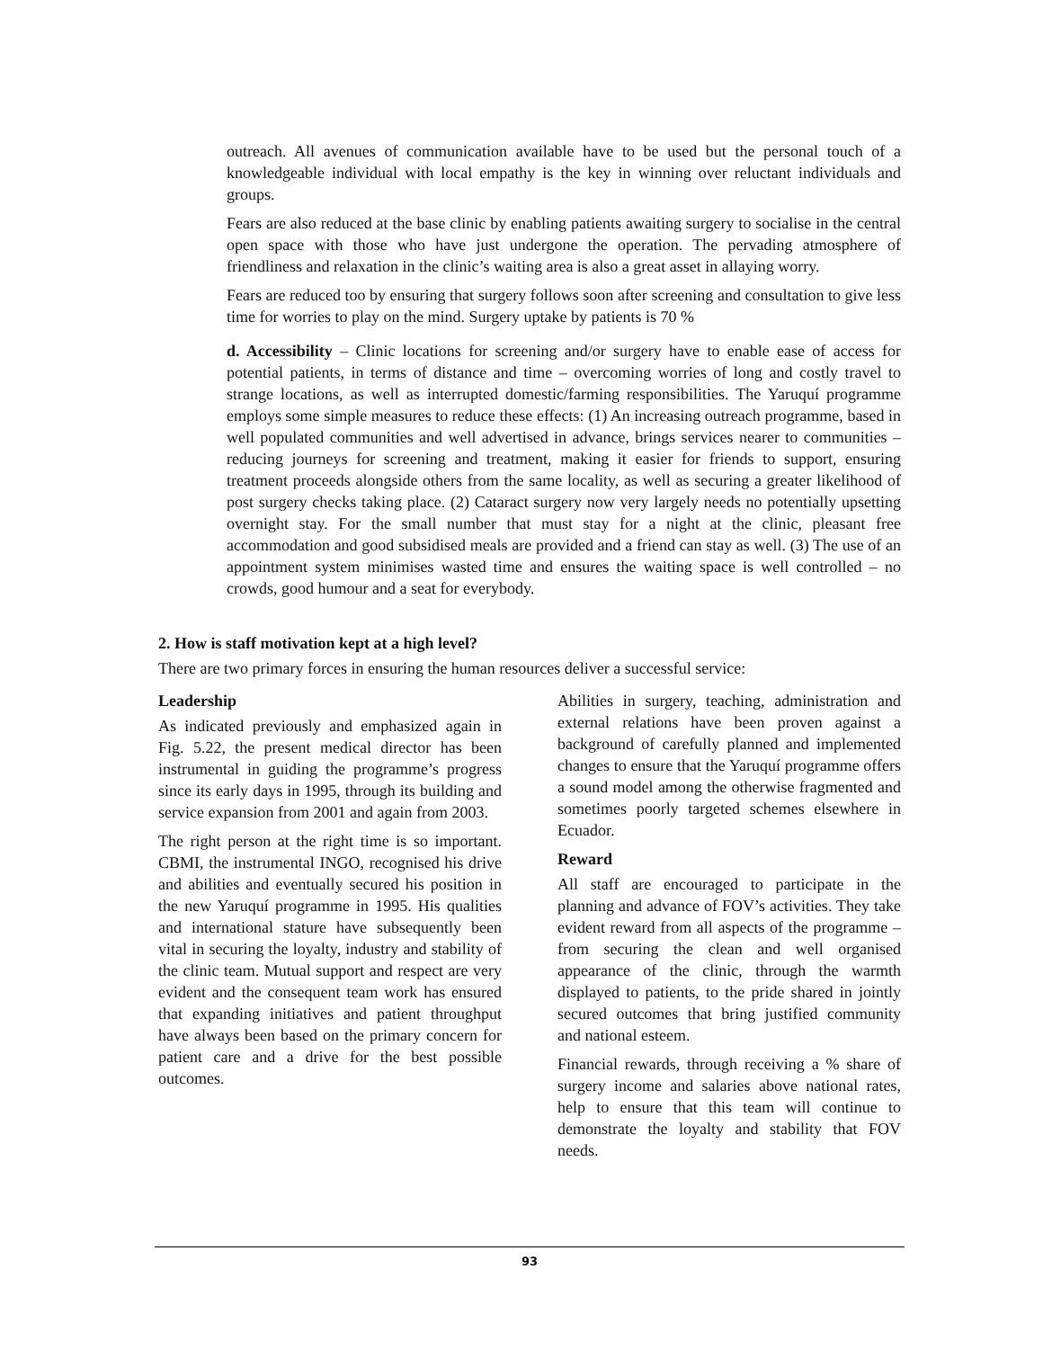outreach. All avenues of communication available have to be used but the personal touch of a knowledgeable individual with local empathy is the key in winning over reluctant individuals and groups.
Fears are also reduced at the base clinic by enabling patients awaiting surgery to socialise in the central open space with those who have just undergone the operation. The pervading atmosphere of friendliness and relaxation in the clinic’s waiting area is also a great asset in allaying worry.
Fears are reduced too by ensuring that surgery follows soon after screening and consultation to give less time for worries to play on the mind. Surgery uptake by patients is 70 %
d. Accessibility – Clinic locations for screening and/or surgery have to enable ease of access for potential patients, in terms of distance and time – overcoming worries of long and costly travel to strange locations, as well as interrupted domestic/farming responsibilities. The Yaruquí programme employs some simple measures to reduce these effects: (1) An increasing outreach programme, based in well populated communities and well advertised in advance, brings services nearer to communities – reducing journeys for screening and treatment, making it easier for friends to support, ensuring treatment proceeds alongside others from the same locality, as well as securing a greater likelihood of post surgery checks taking place. (2) Cataract surgery now very largely needs no potentially upsetting overnight stay. For the small number that must stay for a night at the clinic, pleasant free accommodation and good subsidised meals are provided and a friend can stay as well. (3) The use of an appointment system minimises wasted time and ensures the waiting space is well controlled – no crowds, good humour and a seat for everybody.
2. How is staff motivation kept at a high level?
There are two primary forces in ensuring the human resources deliver a successful service:
Leadership
As indicated previously and emphasized again in Fig. 5.22, the present medical director has been instrumental in guiding the programme’s progress since its early days in 1995, through its building and service expansion from 2001 and again from 2003.
The right person at the right time is so important. CBMI, the instrumental INGO, recognised his drive and abilities and eventually secured his position in the new Yaruquí programme in 1995. His qualities and international stature have subsequently been vital in securing the loyalty, industry and stability of the clinic team. Mutual support and respect are very evident and the consequent team work has ensured that expanding initiatives and patient throughput have always been based on the primary concern for patient care and a drive for the best possible outcomes.
Abilities in surgery, teaching, administration and external relations have been proven against a background of carefully planned and implemented changes to ensure that the Yaruquí programme offers a sound model among the otherwise fragmented and sometimes poorly targeted schemes elsewhere in Ecuador.
Reward
All staff are encouraged to participate in the planning and advance of FOV’s activities. They take evident reward from all aspects of the programme – from securing the clean and well organised appearance of the clinic, through the warmth displayed to patients, to the pride shared in jointly secured outcomes that bring justified community and national esteem.
Financial rewards, through receiving a % share of surgery income and salaries above national rates, help to ensure that this team will continue to demonstrate the loyalty and stability that FOV needs.
93